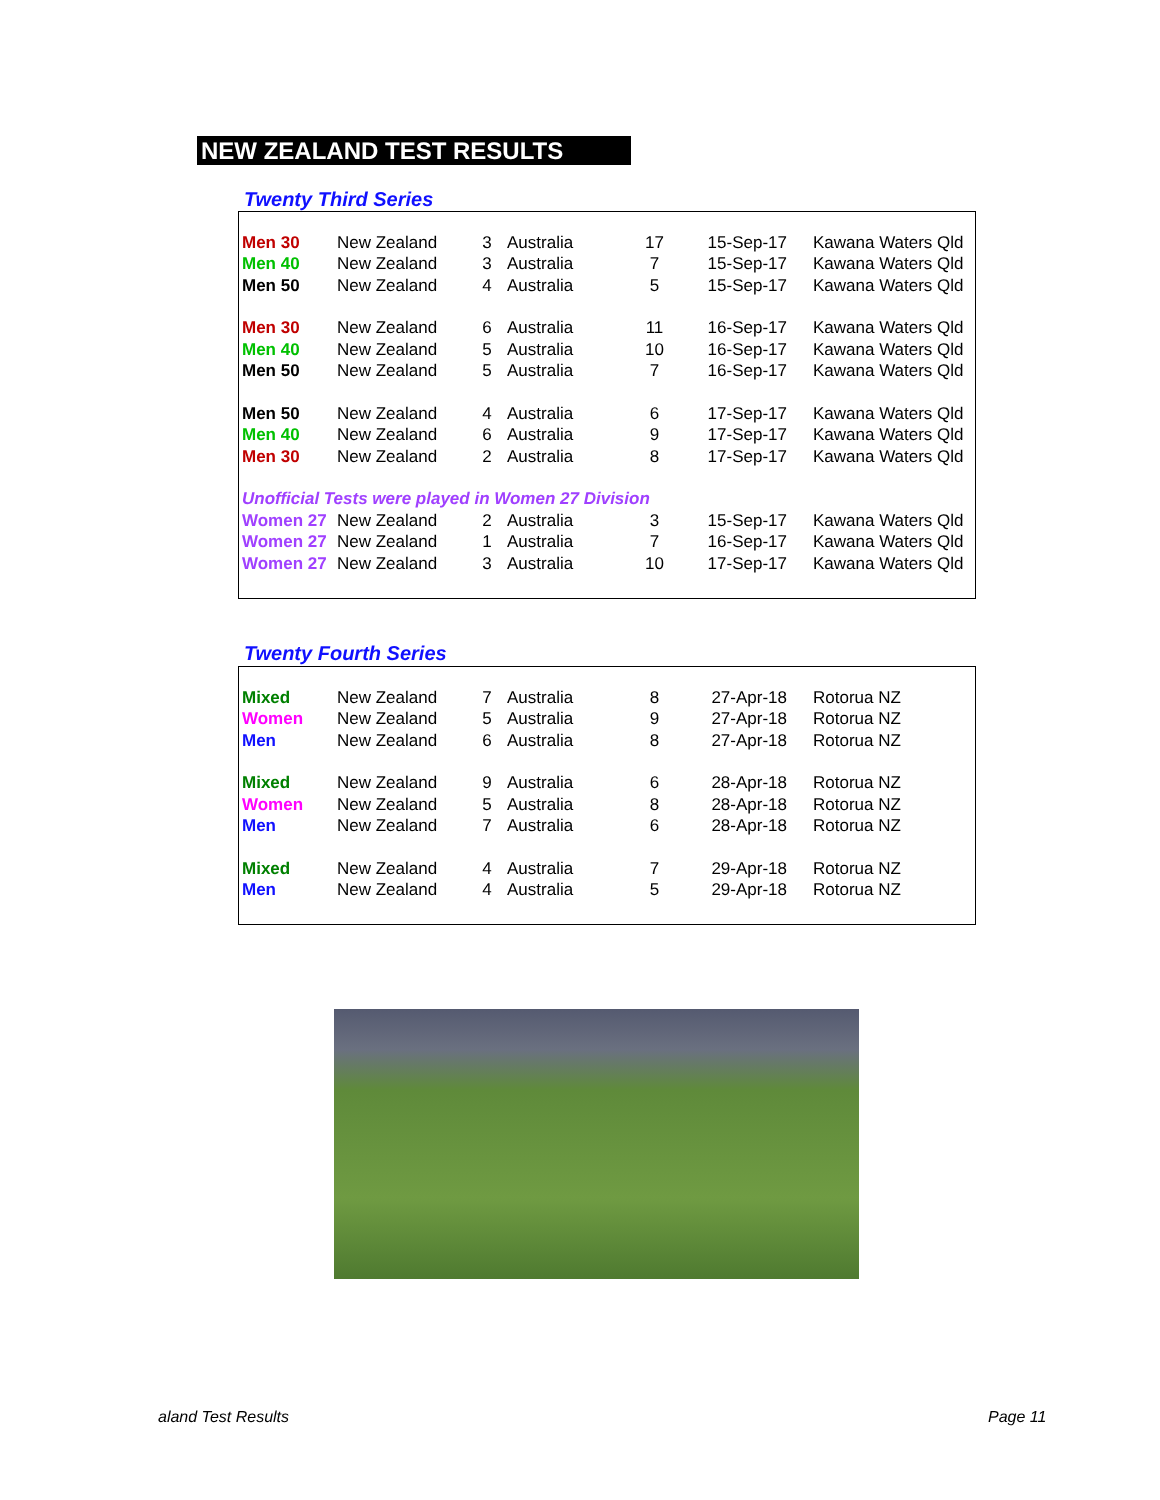NEW ZEALAND TEST RESULTS
Twenty Third Series
| Men 30 | New Zealand | 3 | Australia | 17 | 15-Sep-17 | Kawana Waters Qld |
| Men 40 | New Zealand | 3 | Australia | 7 | 15-Sep-17 | Kawana Waters Qld |
| Men 50 | New Zealand | 4 | Australia | 5 | 15-Sep-17 | Kawana Waters Qld |
| Men 30 | New Zealand | 6 | Australia | 11 | 16-Sep-17 | Kawana Waters Qld |
| Men 40 | New Zealand | 5 | Australia | 10 | 16-Sep-17 | Kawana Waters Qld |
| Men 50 | New Zealand | 5 | Australia | 7 | 16-Sep-17 | Kawana Waters Qld |
| Men 50 | New Zealand | 4 | Australia | 6 | 17-Sep-17 | Kawana Waters Qld |
| Men 40 | New Zealand | 6 | Australia | 9 | 17-Sep-17 | Kawana Waters Qld |
| Men 30 | New Zealand | 2 | Australia | 8 | 17-Sep-17 | Kawana Waters Qld |
| Unofficial Tests were played in Women 27 Division | | | | | | |
| Women 27 | New Zealand | 2 | Australia | 3 | 15-Sep-17 | Kawana Waters Qld |
| Women 27 | New Zealand | 1 | Australia | 7 | 16-Sep-17 | Kawana Waters Qld |
| Women 27 | New Zealand | 3 | Australia | 10 | 17-Sep-17 | Kawana Waters Qld |
Twenty Fourth Series
| Mixed | New Zealand | 7 | Australia | 8 | 27-Apr-18 | Rotorua NZ |
| Women | New Zealand | 5 | Australia | 9 | 27-Apr-18 | Rotorua NZ |
| Men | New Zealand | 6 | Australia | 8 | 27-Apr-18 | Rotorua NZ |
| Mixed | New Zealand | 9 | Australia | 6 | 28-Apr-18 | Rotorua NZ |
| Women | New Zealand | 5 | Australia | 8 | 28-Apr-18 | Rotorua NZ |
| Men | New Zealand | 7 | Australia | 6 | 28-Apr-18 | Rotorua NZ |
| Mixed | New Zealand | 4 | Australia | 7 | 29-Apr-18 | Rotorua NZ |
| Men | New Zealand | 4 | Australia | 5 | 29-Apr-18 | Rotorua NZ |
aland Test Results Page 11